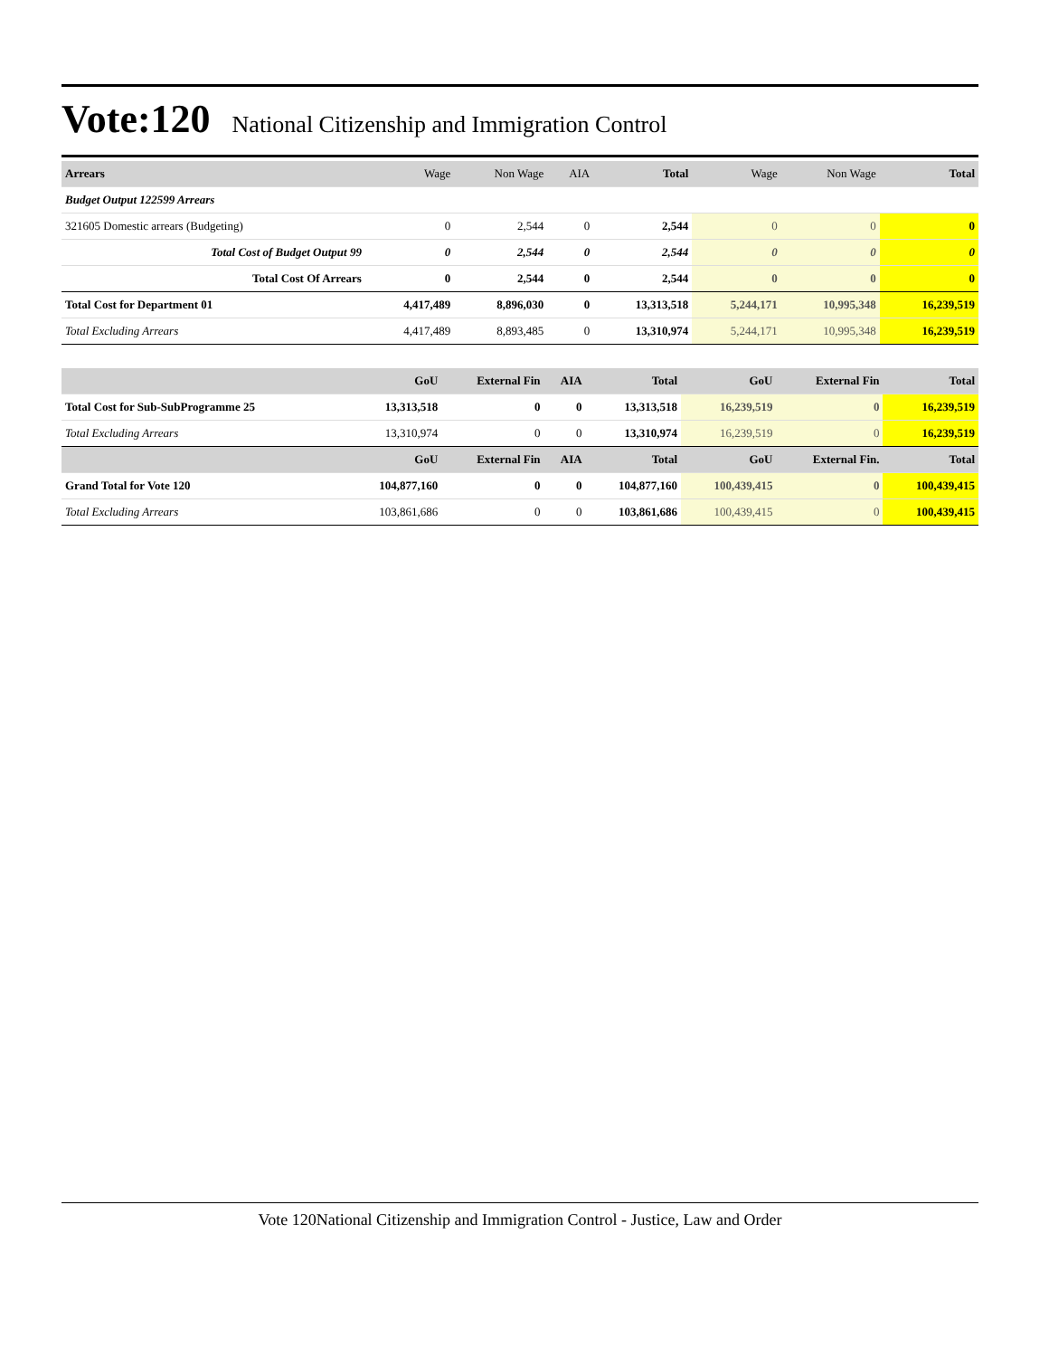Vote:120 National Citizenship and Immigration Control
| Arrears | Wage | Non Wage | AIA | Total | Wage | Non Wage | Total |
| Budget Output 122599 Arrears | | | | | | | |
| 321605 Domestic arrears (Budgeting) | 0 | 2,544 | 0 | 2,544 | 0 | 0 | 0 |
| Total Cost of Budget Output 99 | 0 | 2,544 | 0 | 2,544 | 0 | 0 | 0 |
| Total Cost Of Arrears | 0 | 2,544 | 0 | 2,544 | 0 | 0 | 0 |
| Total Cost for Department 01 | 4,417,489 | 8,896,030 | 0 | 13,313,518 | 5,244,171 | 10,995,348 | 16,239,519 |
| Total Excluding Arrears | 4,417,489 | 8,893,485 | 0 | 13,310,974 | 5,244,171 | 10,995,348 | 16,239,519 |
| | GoU | External Fin | AIA | Total | GoU | External Fin | Total |
| Total Cost for Sub-SubProgramme 25 | 13,313,518 | 0 | 0 | 13,313,518 | 16,239,519 | 0 | 16,239,519 |
| Total Excluding Arrears | 13,310,974 | 0 | 0 | 13,310,974 | 16,239,519 | 0 | 16,239,519 |
| | GoU | External Fin | AIA | Total | GoU | External Fin. | Total |
| Grand Total for Vote 120 | 104,877,160 | 0 | 0 | 104,877,160 | 100,439,415 | 0 | 100,439,415 |
| Total Excluding Arrears | 103,861,686 | 0 | 0 | 103,861,686 | 100,439,415 | 0 | 100,439,415 |
Vote 120National Citizenship and Immigration Control - Justice, Law and Order